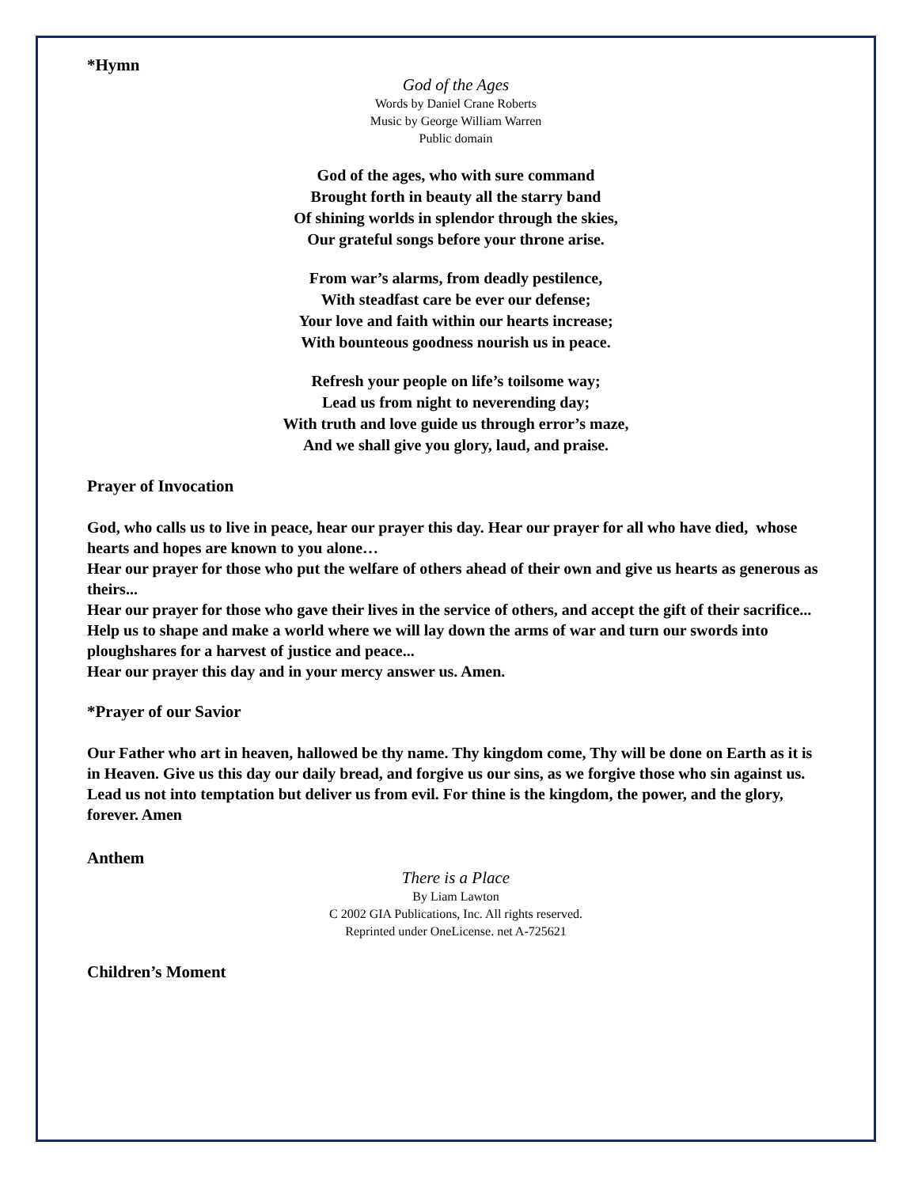*Hymn
God of the Ages
Words by Daniel Crane Roberts
Music by George William Warren
Public domain
God of the ages, who with sure command
Brought forth in beauty all the starry band
Of shining worlds in splendor through the skies,
Our grateful songs before your throne arise.
From war’s alarms, from deadly pestilence,
With steadfast care be ever our defense;
Your love and faith within our hearts increase;
With bounteous goodness nourish us in peace.
Refresh your people on life’s toilsome way;
Lead us from night to neverending day;
With truth and love guide us through error’s maze,
And we shall give you glory, laud, and praise.
Prayer of Invocation
God, who calls us to live in peace, hear our prayer this day. Hear our prayer for all who have died, whose hearts and hopes are known to you alone…
Hear our prayer for those who put the welfare of others ahead of their own and give us hearts as generous as theirs...
Hear our prayer for those who gave their lives in the service of others, and accept the gift of their sacrifice...
Help us to shape and make a world where we will lay down the arms of war and turn our swords into ploughshares for a harvest of justice and peace...
Hear our prayer this day and in your mercy answer us. Amen.
*Prayer of our Savior
Our Father who art in heaven, hallowed be thy name. Thy kingdom come, Thy will be done on Earth as it is in Heaven. Give us this day our daily bread, and forgive us our sins, as we forgive those who sin against us. Lead us not into temptation but deliver us from evil. For thine is the kingdom, the power, and the glory, forever. Amen
Anthem
There is a Place
By Liam Lawton
C 2002 GIA Publications, Inc. All rights reserved.
Reprinted under OneLicense. net A-725621
Children’s Moment